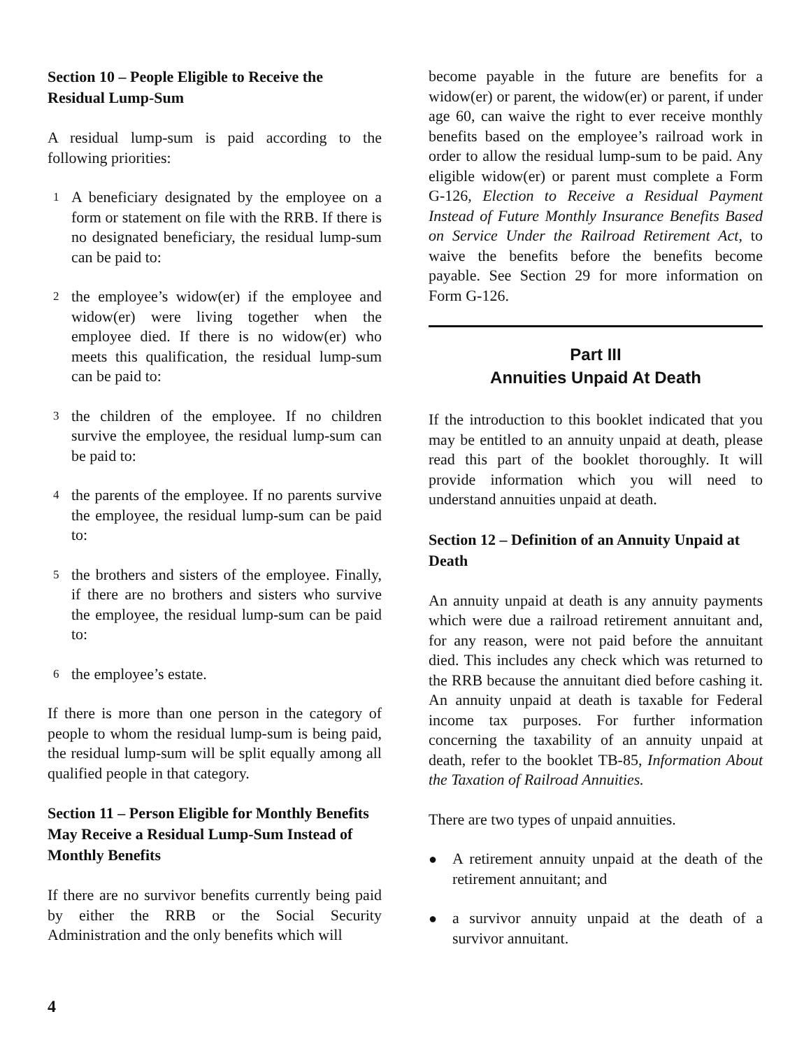Section 10 – People Eligible to Receive the Residual Lump-Sum
A residual lump-sum is paid according to the following priorities:
1 A beneficiary designated by the employee on a form or statement on file with the RRB. If there is no designated beneficiary, the residual lump-sum can be paid to:
2 the employee’s widow(er) if the employee and widow(er) were living together when the employee died. If there is no widow(er) who meets this qualification, the residual lump-sum can be paid to:
3 the children of the employee. If no children survive the employee, the residual lump-sum can be paid to:
4 the parents of the employee. If no parents survive the employee, the residual lump-sum can be paid to:
5 the brothers and sisters of the employee. Finally, if there are no brothers and sisters who survive the employee, the residual lump-sum can be paid to:
6 the employee’s estate.
If there is more than one person in the category of people to whom the residual lump-sum is being paid, the residual lump-sum will be split equally among all qualified people in that category.
Section 11 – Person Eligible for Monthly Benefits May Receive a Residual Lump-Sum Instead of Monthly Benefits
If there are no survivor benefits currently being paid by either the RRB or the Social Security Administration and the only benefits which will
become payable in the future are benefits for a widow(er) or parent, the widow(er) or parent, if under age 60, can waive the right to ever receive monthly benefits based on the employee’s railroad work in order to allow the residual lump-sum to be paid. Any eligible widow(er) or parent must complete a Form G-126, Election to Receive a Residual Payment Instead of Future Monthly Insurance Benefits Based on Service Under the Railroad Retirement Act, to waive the benefits before the benefits become payable. See Section 29 for more information on Form G-126.
Part III
Annuities Unpaid At Death
If the introduction to this booklet indicated that you may be entitled to an annuity unpaid at death, please read this part of the booklet thoroughly. It will provide information which you will need to understand annuities unpaid at death.
Section 12 – Definition of an Annuity Unpaid at Death
An annuity unpaid at death is any annuity payments which were due a railroad retirement annuitant and, for any reason, were not paid before the annuitant died. This includes any check which was returned to the RRB because the annuitant died before cashing it. An annuity unpaid at death is taxable for Federal income tax purposes. For further information concerning the taxability of an annuity unpaid at death, refer to the booklet TB-85, Information About the Taxation of Railroad Annuities.
There are two types of unpaid annuities.
● A retirement annuity unpaid at the death of the retirement annuitant; and
● a survivor annuity unpaid at the death of a survivor annuitant.
4